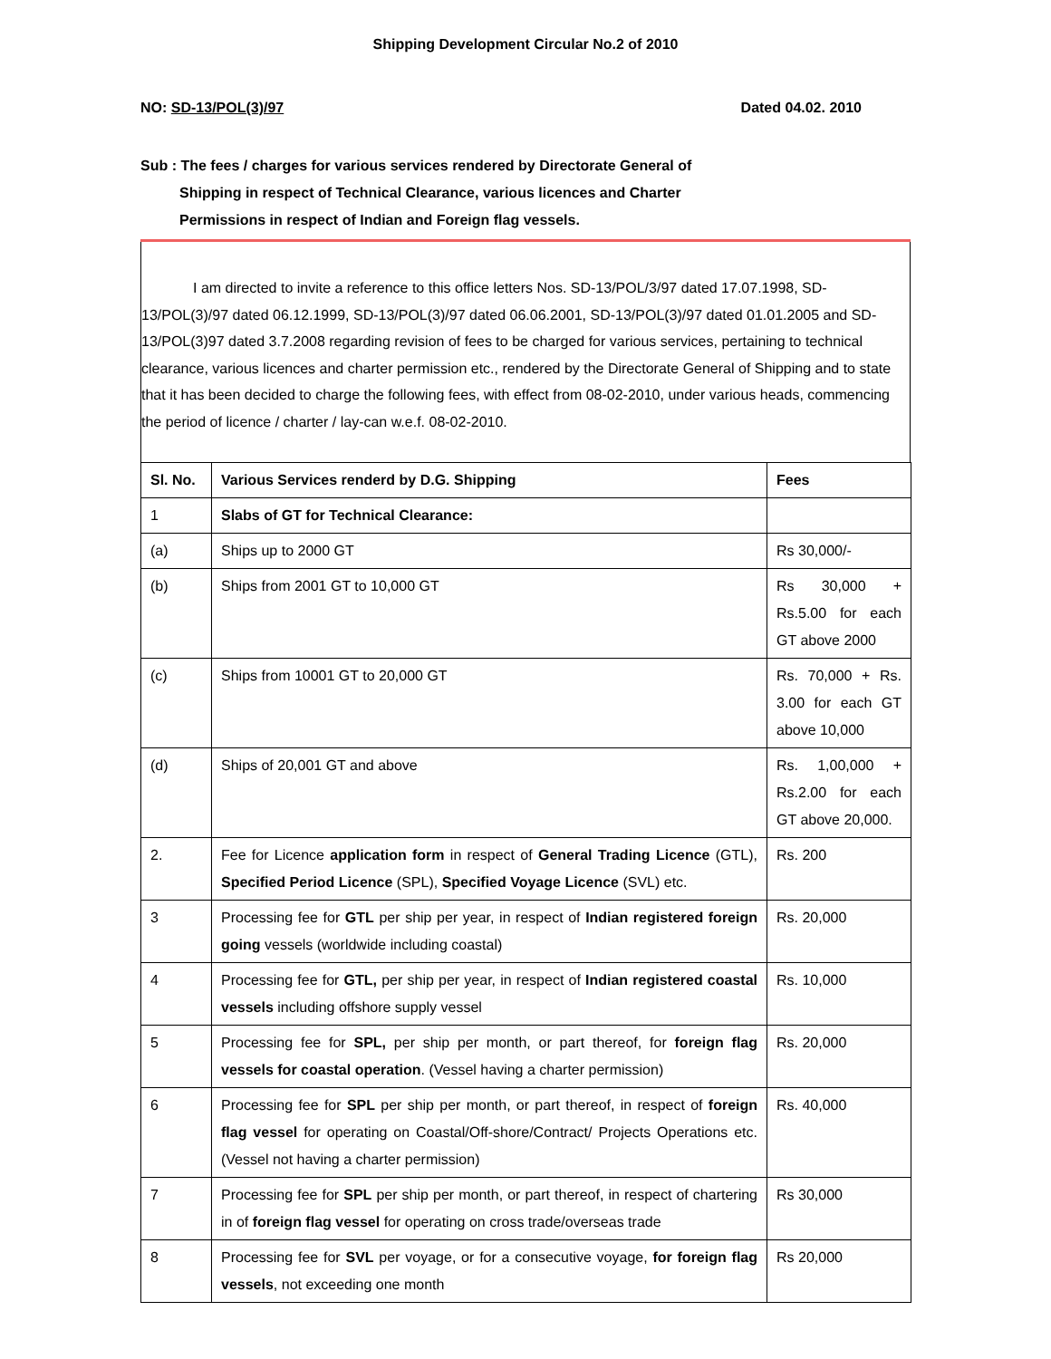Shipping Development Circular No.2 of 2010
NO: SD-13/POL(3)/97 Dated 04.02. 2010
Sub : The fees / charges for various services rendered by Directorate General of
Shipping in respect of Technical Clearance, various licences and Charter
Permissions in respect of Indian and Foreign flag vessels.
I am directed to invite a reference to this office letters Nos. SD-13/POL/3/97 dated 17.07.1998, SD-13/POL(3)/97 dated 06.12.1999, SD-13/POL(3)/97 dated 06.06.2001, SD-13/POL(3)/97 dated 01.01.2005 and SD-13/POL(3)97 dated 3.7.2008 regarding revision of fees to be charged for various services, pertaining to technical clearance, various licences and charter permission etc., rendered by the Directorate General of Shipping and to state that it has been decided to charge the following fees, with effect from 08-02-2010, under various heads, commencing the period of licence / charter / lay-can w.e.f. 08-02-2010.
| Sl. No. | Various Services renderd by D.G. Shipping | Fees |
| --- | --- | --- |
| 1 | Slabs of GT for Technical Clearance: | |
| (a) | Ships up to 2000 GT | Rs 30,000/- |
| (b) | Ships from 2001 GT to 10,000 GT | Rs 30,000 + Rs.5.00 for each GT above 2000 |
| (c) | Ships from 10001 GT to 20,000 GT | Rs. 70,000 + Rs. 3.00 for each GT above 10,000 |
| (d) | Ships of 20,001 GT and above | Rs. 1,00,000 + Rs.2.00 for each GT above 20,000. |
| 2. | Fee for Licence application form in respect of General Trading Licence (GTL), Specified Period Licence (SPL), Specified Voyage Licence (SVL) etc. | Rs. 200 |
| 3 | Processing fee for GTL per ship per year, in respect of Indian registered foreign going vessels (worldwide including coastal) | Rs. 20,000 |
| 4 | Processing fee for GTL, per ship per year, in respect of Indian registered coastal vessels including offshore supply vessel | Rs. 10,000 |
| 5 | Processing fee for SPL, per ship per month, or part thereof, for foreign flag vessels for coastal operation . (Vessel having a charter permission) | Rs. 20,000 |
| 6 | Processing fee for SPL per ship per month, or part thereof, in respect of foreign flag vessel for operating on Coastal/Off-shore/Contract/ Projects Operations etc. (Vessel not having a charter permission) | Rs. 40,000 |
| 7 | Processing fee for SPL per ship per month, or part thereof, in respect of chartering in of foreign flag vessel for operating on cross trade/overseas trade | Rs 30,000 |
| 8 | Processing fee for SVL per voyage, or for a consecutive voyage, for foreign flag vessels , not exceeding one month | Rs 20,000 |